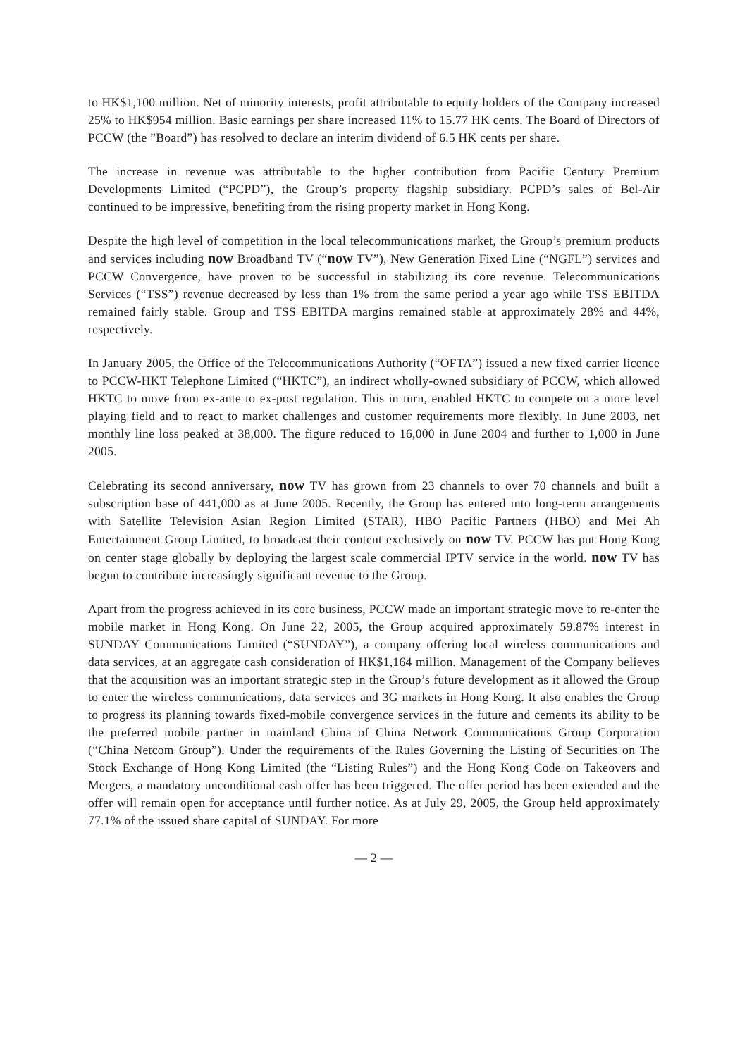to HK$1,100 million. Net of minority interests, profit attributable to equity holders of the Company increased 25% to HK$954 million. Basic earnings per share increased 11% to 15.77 HK cents. The Board of Directors of PCCW (the ”Board”) has resolved to declare an interim dividend of 6.5 HK cents per share.
The increase in revenue was attributable to the higher contribution from Pacific Century Premium Developments Limited (“PCPD”), the Group’s property flagship subsidiary. PCPD’s sales of Bel-Air continued to be impressive, benefiting from the rising property market in Hong Kong.
Despite the high level of competition in the local telecommunications market, the Group’s premium products and services including now Broadband TV (“now TV”), New Generation Fixed Line (“NGFL”) services and PCCW Convergence, have proven to be successful in stabilizing its core revenue. Telecommunications Services (“TSS”) revenue decreased by less than 1% from the same period a year ago while TSS EBITDA remained fairly stable. Group and TSS EBITDA margins remained stable at approximately 28% and 44%, respectively.
In January 2005, the Office of the Telecommunications Authority (“OFTA”) issued a new fixed carrier licence to PCCW-HKT Telephone Limited (“HKTC”), an indirect wholly-owned subsidiary of PCCW, which allowed HKTC to move from ex-ante to ex-post regulation. This in turn, enabled HKTC to compete on a more level playing field and to react to market challenges and customer requirements more flexibly. In June 2003, net monthly line loss peaked at 38,000. The figure reduced to 16,000 in June 2004 and further to 1,000 in June 2005.
Celebrating its second anniversary, now TV has grown from 23 channels to over 70 channels and built a subscription base of 441,000 as at June 2005. Recently, the Group has entered into long-term arrangements with Satellite Television Asian Region Limited (STAR), HBO Pacific Partners (HBO) and Mei Ah Entertainment Group Limited, to broadcast their content exclusively on now TV. PCCW has put Hong Kong on center stage globally by deploying the largest scale commercial IPTV service in the world. now TV has begun to contribute increasingly significant revenue to the Group.
Apart from the progress achieved in its core business, PCCW made an important strategic move to re-enter the mobile market in Hong Kong. On June 22, 2005, the Group acquired approximately 59.87% interest in SUNDAY Communications Limited (“SUNDAY”), a company offering local wireless communications and data services, at an aggregate cash consideration of HK$1,164 million. Management of the Company believes that the acquisition was an important strategic step in the Group’s future development as it allowed the Group to enter the wireless communications, data services and 3G markets in Hong Kong. It also enables the Group to progress its planning towards fixed-mobile convergence services in the future and cements its ability to be the preferred mobile partner in mainland China of China Network Communications Group Corporation (“China Netcom Group”). Under the requirements of the Rules Governing the Listing of Securities on The Stock Exchange of Hong Kong Limited (the “Listing Rules”) and the Hong Kong Code on Takeovers and Mergers, a mandatory unconditional cash offer has been triggered. The offer period has been extended and the offer will remain open for acceptance until further notice. As at July 29, 2005, the Group held approximately 77.1% of the issued share capital of SUNDAY. For more
— 2 —